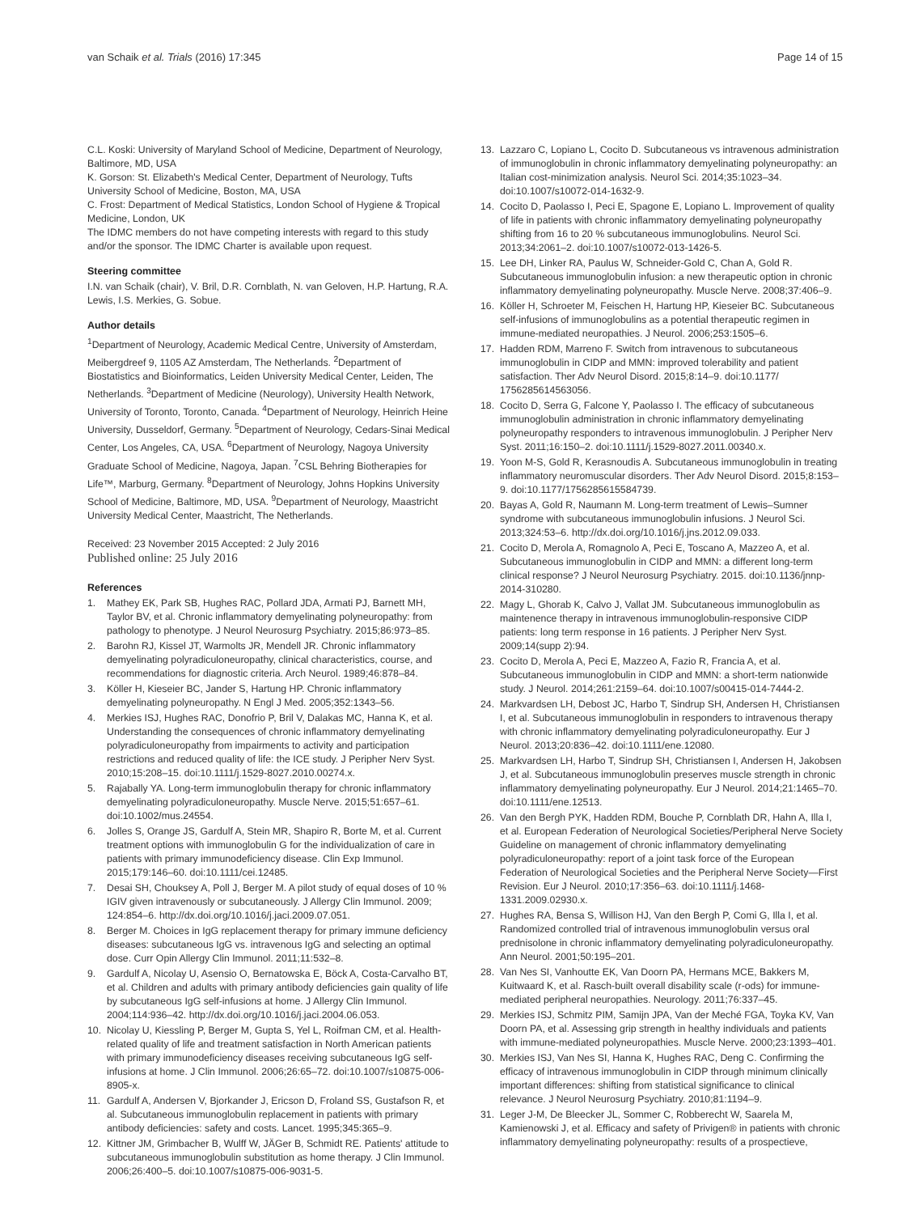van Schaik et al. Trials (2016) 17:345 Page 14 of 15
C.L. Koski: University of Maryland School of Medicine, Department of Neurology, Baltimore, MD, USA
K. Gorson: St. Elizabeth's Medical Center, Department of Neurology, Tufts University School of Medicine, Boston, MA, USA
C. Frost: Department of Medical Statistics, London School of Hygiene & Tropical Medicine, London, UK
The IDMC members do not have competing interests with regard to this study and/or the sponsor. The IDMC Charter is available upon request.
Steering committee
I.N. van Schaik (chair), V. Bril, D.R. Cornblath, N. van Geloven, H.P. Hartung, R.A. Lewis, I.S. Merkies, G. Sobue.
Author details
<sup>1</sup> Department of Neurology, Academic Medical Centre, University of Amsterdam, Meibergdreef 9, 1105 AZ Amsterdam, The Netherlands. <sup>2</sup>Department of Biostatistics and Bioinformatics, Leiden University Medical Center, Leiden, The Netherlands. <sup>3</sup>Department of Medicine (Neurology), University Health Network, University of Toronto, Toronto, Canada. <sup>4</sup>Department of Neurology, Heinrich Heine University, Dusseldorf, Germany. <sup>5</sup>Department of Neurology, Cedars-Sinai Medical Center, Los Angeles, CA, USA. <sup>6</sup>Department of Neurology, Nagoya University Graduate School of Medicine, Nagoya, Japan. <sup>7</sup>CSL Behring Biotherapies for Life™, Marburg, Germany. <sup>8</sup>Department of Neurology, Johns Hopkins University School of Medicine, Baltimore, MD, USA. <sup>9</sup>Department of Neurology, Maastricht University Medical Center, Maastricht, The Netherlands.
Received: 23 November 2015 Accepted: 2 July 2016
Published online: 25 July 2016
References
1. Mathey EK, Park SB, Hughes RAC, Pollard JDA, Armati PJ, Barnett MH, Taylor BV, et al. Chronic inflammatory demyelinating polyneuropathy: from pathology to phenotype. J Neurol Neurosurg Psychiatry. 2015;86:973–85.
2. Barohn RJ, Kissel JT, Warmolts JR, Mendell JR. Chronic inflammatory demyelinating polyradiculoneuropathy, clinical characteristics, course, and recommendations for diagnostic criteria. Arch Neurol. 1989;46:878–84.
3. Köller H, Kieseier BC, Jander S, Hartung HP. Chronic inflammatory demyelinating polyneuropathy. N Engl J Med. 2005;352:1343–56.
4. Merkies ISJ, Hughes RAC, Donofrio P, Bril V, Dalakas MC, Hanna K, et al. Understanding the consequences of chronic inflammatory demyelinating polyradiculoneuropathy from impairments to activity and participation restrictions and reduced quality of life: the ICE study. J Peripher Nerv Syst. 2010;15:208–15. doi:10.1111/j.1529-8027.2010.00274.x.
5. Rajabally YA. Long-term immunoglobulin therapy for chronic inflammatory demyelinating polyradiculoneuropathy. Muscle Nerve. 2015;51:657–61. doi:10.1002/mus.24554.
6. Jolles S, Orange JS, Gardulf A, Stein MR, Shapiro R, Borte M, et al. Current treatment options with immunoglobulin G for the individualization of care in patients with primary immunodeficiency disease. Clin Exp Immunol. 2015;179:146–60. doi:10.1111/cei.12485.
7. Desai SH, Chouksey A, Poll J, Berger M. A pilot study of equal doses of 10 % IGIV given intravenously or subcutaneously. J Allergy Clin Immunol. 2009; 124:854–6. http://dx.doi.org/10.1016/j.jaci.2009.07.051.
8. Berger M. Choices in IgG replacement therapy for primary immune deficiency diseases: subcutaneous IgG vs. intravenous IgG and selecting an optimal dose. Curr Opin Allergy Clin Immunol. 2011;11:532–8.
9. Gardulf A, Nicolay U, Asensio O, Bernatowska E, Böck A, Costa-Carvalho BT, et al. Children and adults with primary antibody deficiencies gain quality of life by subcutaneous IgG self-infusions at home. J Allergy Clin Immunol. 2004;114:936–42. http://dx.doi.org/10.1016/j.jaci.2004.06.053.
10. Nicolay U, Kiessling P, Berger M, Gupta S, Yel L, Roifman CM, et al. Health-related quality of life and treatment satisfaction in North American patients with primary immunodeficiency diseases receiving subcutaneous IgG self-infusions at home. J Clin Immunol. 2006;26:65–72. doi:10.1007/s10875-006-8905-x.
11. Gardulf A, Andersen V, Bjorkander J, Ericson D, Froland SS, Gustafson R, et al. Subcutaneous immunoglobulin replacement in patients with primary antibody deficiencies: safety and costs. Lancet. 1995;345:365–9.
12. Kittner JM, Grimbacher B, Wulff W, JÄGer B, Schmidt RE. Patients' attitude to subcutaneous immunoglobulin substitution as home therapy. J Clin Immunol. 2006;26:400–5. doi:10.1007/s10875-006-9031-5.
13. Lazzaro C, Lopiano L, Cocito D. Subcutaneous vs intravenous administration of immunoglobulin in chronic inflammatory demyelinating polyneuropathy: an Italian cost-minimization analysis. Neurol Sci. 2014;35:1023–34. doi:10.1007/s10072-014-1632-9.
14. Cocito D, Paolasso I, Peci E, Spagone E, Lopiano L. Improvement of quality of life in patients with chronic inflammatory demyelinating polyneuropathy shifting from 16 to 20 % subcutaneous immunoglobulins. Neurol Sci. 2013;34:2061–2. doi:10.1007/s10072-013-1426-5.
15. Lee DH, Linker RA, Paulus W, Schneider-Gold C, Chan A, Gold R. Subcutaneous immunoglobulin infusion: a new therapeutic option in chronic inflammatory demyelinating polyneuropathy. Muscle Nerve. 2008;37:406–9.
16. Köller H, Schroeter M, Feischen H, Hartung HP, Kieseier BC. Subcutaneous self-infusions of immunoglobulins as a potential therapeutic regimen in immune-mediated neuropathies. J Neurol. 2006;253:1505–6.
17. Hadden RDM, Marreno F. Switch from intravenous to subcutaneous immunoglobulin in CIDP and MMN: improved tolerability and patient satisfaction. Ther Adv Neurol Disord. 2015;8:14–9. doi:10.1177/ 1756285614563056.
18. Cocito D, Serra G, Falcone Y, Paolasso I. The efficacy of subcutaneous immunoglobulin administration in chronic inflammatory demyelinating polyneuropathy responders to intravenous immunoglobulin. J Peripher Nerv Syst. 2011;16:150–2. doi:10.1111/j.1529-8027.2011.00340.x.
19. Yoon M-S, Gold R, Kerasnoudis A. Subcutaneous immunoglobulin in treating inflammatory neuromuscular disorders. Ther Adv Neurol Disord. 2015;8:153–9. doi:10.1177/1756285615584739.
20. Bayas A, Gold R, Naumann M. Long-term treatment of Lewis–Sumner syndrome with subcutaneous immunoglobulin infusions. J Neurol Sci. 2013;324:53–6. http://dx.doi.org/10.1016/j.jns.2012.09.033.
21. Cocito D, Merola A, Romagnolo A, Peci E, Toscano A, Mazzeo A, et al. Subcutaneous immunoglobulin in CIDP and MMN: a different long-term clinical response? J Neurol Neurosurg Psychiatry. 2015. doi:10.1136/jnnp-2014-310280.
22. Magy L, Ghorab K, Calvo J, Vallat JM. Subcutaneous immunoglobulin as maintenence therapy in intravenous immunoglobulin-responsive CIDP patients: long term response in 16 patients. J Peripher Nerv Syst. 2009;14(supp 2):94.
23. Cocito D, Merola A, Peci E, Mazzeo A, Fazio R, Francia A, et al. Subcutaneous immunoglobulin in CIDP and MMN: a short-term nationwide study. J Neurol. 2014;261:2159–64. doi:10.1007/s00415-014-7444-2.
24. Markvardsen LH, Debost JC, Harbo T, Sindrup SH, Andersen H, Christiansen I, et al. Subcutaneous immunoglobulin in responders to intravenous therapy with chronic inflammatory demyelinating polyradiculoneuropathy. Eur J Neurol. 2013;20:836–42. doi:10.1111/ene.12080.
25. Markvardsen LH, Harbo T, Sindrup SH, Christiansen I, Andersen H, Jakobsen J, et al. Subcutaneous immunoglobulin preserves muscle strength in chronic inflammatory demyelinating polyneuropathy. Eur J Neurol. 2014;21:1465–70. doi:10.1111/ene.12513.
26. Van den Bergh PYK, Hadden RDM, Bouche P, Cornblath DR, Hahn A, Illa I, et al. European Federation of Neurological Societies/Peripheral Nerve Society Guideline on management of chronic inflammatory demyelinating polyradiculoneuropathy: report of a joint task force of the European Federation of Neurological Societies and the Peripheral Nerve Society—First Revision. Eur J Neurol. 2010;17:356–63. doi:10.1111/j.1468-1331.2009.02930.x.
27. Hughes RA, Bensa S, Willison HJ, Van den Bergh P, Comi G, Illa I, et al. Randomized controlled trial of intravenous immunoglobulin versus oral prednisolone in chronic inflammatory demyelinating polyradiculoneuropathy. Ann Neurol. 2001;50:195–201.
28. Van Nes SI, Vanhoutte EK, Van Doorn PA, Hermans MCE, Bakkers M, Kuitwaard K, et al. Rasch-built overall disability scale (r-ods) for immune-mediated peripheral neuropathies. Neurology. 2011;76:337–45.
29. Merkies ISJ, Schmitz PIM, Samijn JPA, Van der Meché FGA, Toyka KV, Van Doorn PA, et al. Assessing grip strength in healthy individuals and patients with immune-mediated polyneuropathies. Muscle Nerve. 2000;23:1393–401.
30. Merkies ISJ, Van Nes SI, Hanna K, Hughes RAC, Deng C. Confirming the efficacy of intravenous immunoglobulin in CIDP through minimum clinically important differences: shifting from statistical significance to clinical relevance. J Neurol Neurosurg Psychiatry. 2010;81:1194–9.
31. Leger J-M, De Bleecker JL, Sommer C, Robberecht W, Saarela M, Kamienowski J, et al. Efficacy and safety of Privigen® in patients with chronic inflammatory demyelinating polyneuropathy: results of a prospectieve,